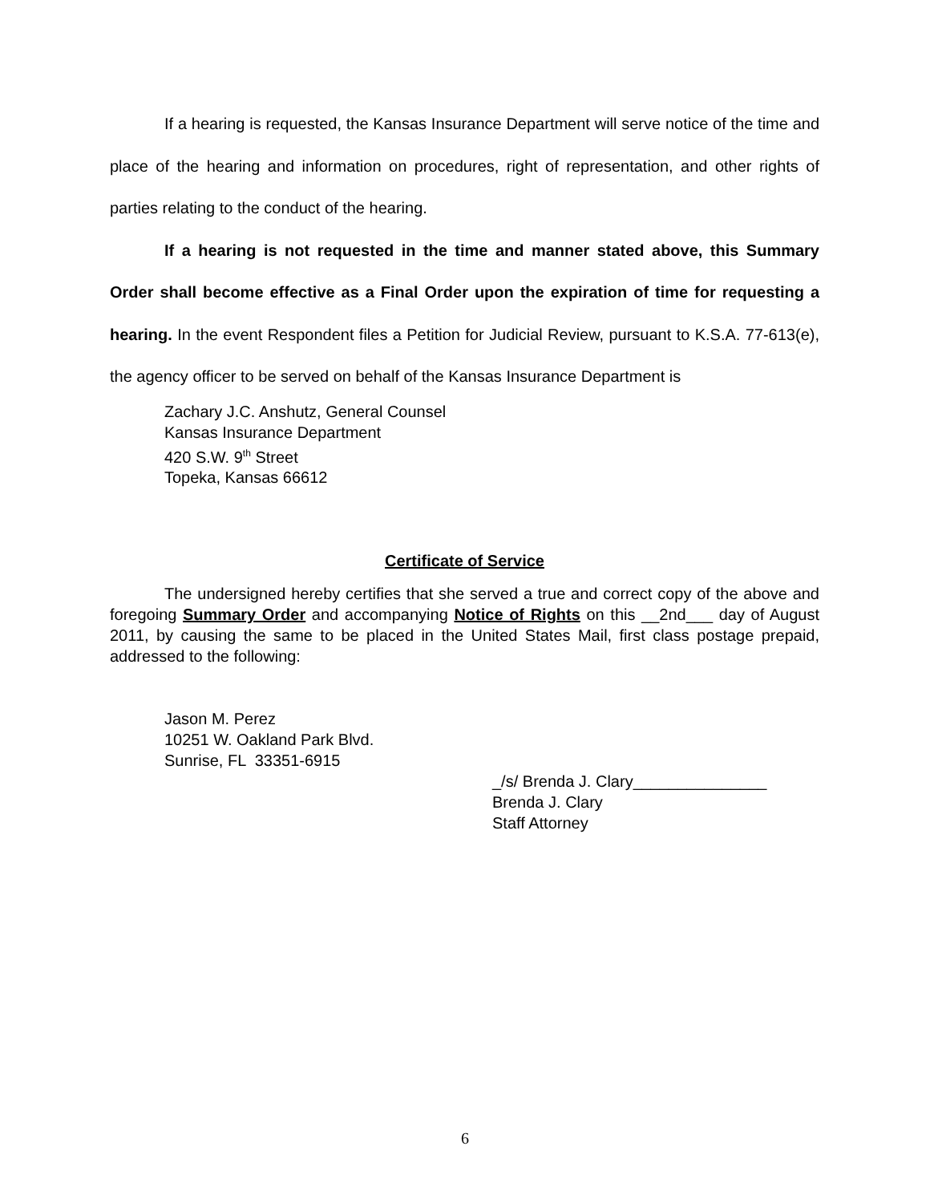If a hearing is requested, the Kansas Insurance Department will serve notice of the time and place of the hearing and information on procedures, right of representation, and other rights of parties relating to the conduct of the hearing.
If a hearing is not requested in the time and manner stated above, this Summary Order shall become effective as a Final Order upon the expiration of time for requesting a hearing. In the event Respondent files a Petition for Judicial Review, pursuant to K.S.A. 77-613(e), the agency officer to be served on behalf of the Kansas Insurance Department is
Zachary J.C. Anshutz, General Counsel
Kansas Insurance Department
420 S.W. 9<sup>th</sup> Street
Topeka, Kansas 66612
Certificate of Service
The undersigned hereby certifies that she served a true and correct copy of the above and foregoing Summary Order and accompanying Notice of Rights on this __2nd___ day of August 2011, by causing the same to be placed in the United States Mail, first class postage prepaid, addressed to the following:
Jason M. Perez
10251 W. Oakland Park Blvd.
Sunrise, FL 33351-6915
_/s/ Brenda J. Clary_______________
Brenda J. Clary
Staff Attorney
6